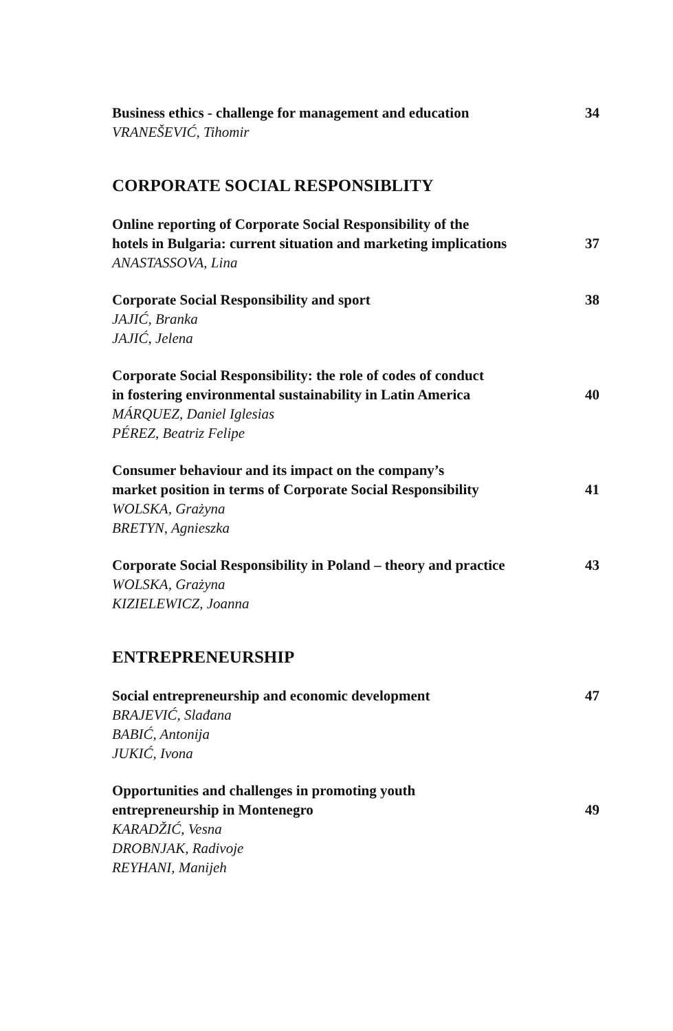Business ethics - challenge for management and education 34
VRANEŠEVIĆ, Tihomir
CORPORATE SOCIAL RESPONSIBLITY
Online reporting of Corporate Social Responsibility of the
hotels in Bulgaria: current situation and marketing implications 37
ANASTASSOVA, Lina
Corporate Social Responsibility and sport 38
JAJIĆ, Branka
JAJIĆ, Jelena
Corporate Social Responsibility: the role of codes of conduct
in fostering environmental sustainability in Latin America 40
MÁRQUEZ, Daniel Iglesias
PÉREZ, Beatriz Felipe
Consumer behaviour and its impact on the company’s
market position in terms of Corporate Social Responsibility 41
WOLSKA, Grażyna
BRETYN, Agnieszka
Corporate Social Responsibility in Poland – theory and practice 43
WOLSKA, Grażyna
KIZIELEWICZ, Joanna
ENTREPRENEURSHIP
Social entrepreneurship and economic development 47
BRAJEVIĆ, Slađana
BABIĆ, Antonija
JUKIĆ, Ivona
Opportunities and challenges in promoting youth
entrepreneurship in Montenegro 49
KARADŽIĆ, Vesna
DROBNJAK, Radivoje
REYHANI, Manijeh